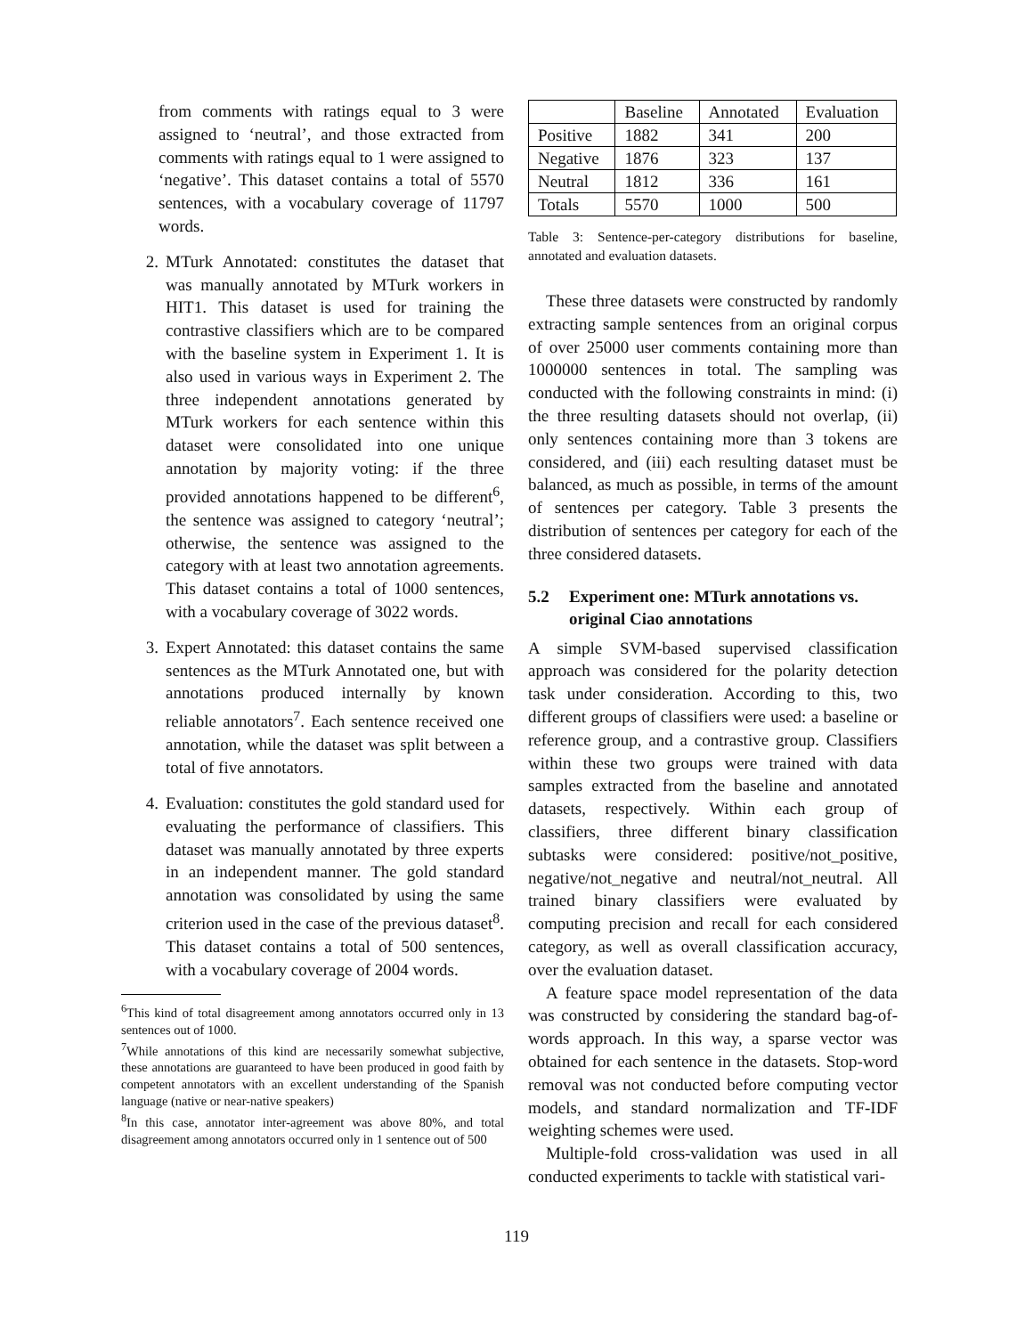from comments with ratings equal to 3 were assigned to ‘neutral’, and those extracted from comments with ratings equal to 1 were assigned to ‘negative’. This dataset contains a total of 5570 sentences, with a vocabulary coverage of 11797 words.
2. MTurk Annotated: constitutes the dataset that was manually annotated by MTurk workers in HIT1. This dataset is used for training the contrastive classifiers which are to be compared with the baseline system in Experiment 1. It is also used in various ways in Experiment 2. The three independent annotations generated by MTurk workers for each sentence within this dataset were consolidated into one unique annotation by majority voting: if the three provided annotations happened to be different<sup>6</sup>, the sentence was assigned to category ‘neutral’; otherwise, the sentence was assigned to the category with at least two annotation agreements. This dataset contains a total of 1000 sentences, with a vocabulary coverage of 3022 words.
3. Expert Annotated: this dataset contains the same sentences as the MTurk Annotated one, but with annotations produced internally by known reliable annotators<sup>7</sup>. Each sentence received one annotation, while the dataset was split between a total of five annotators.
4. Evaluation: constitutes the gold standard used for evaluating the performance of classifiers. This dataset was manually annotated by three experts in an independent manner. The gold standard annotation was consolidated by using the same criterion used in the case of the previous dataset<sup>8</sup>. This dataset contains a total of 500 sentences, with a vocabulary coverage of 2004 words.
<sup>6</sup> This kind of total disagreement among annotators occurred only in 13 sentences out of 1000.
<sup>7</sup> While annotations of this kind are necessarily somewhat subjective, these annotations are guaranteed to have been produced in good faith by competent annotators with an excellent understanding of the Spanish language (native or near-native speakers)
<sup>8</sup> In this case, annotator inter-agreement was above 80%, and total disagreement among annotators occurred only in 1 sentence out of 500
| | Baseline | Annotated | Evaluation |
| --- | --- | --- | --- |
| Positive | 1882 | 341 | 200 |
| Negative | 1876 | 323 | 137 |
| Neutral | 1812 | 336 | 161 |
| Totals | 5570 | 1000 | 500 |
Table 3: Sentence-per-category distributions for baseline, annotated and evaluation datasets.
These three datasets were constructed by randomly extracting sample sentences from an original corpus of over 25000 user comments containing more than 1000000 sentences in total. The sampling was conducted with the following constraints in mind: (i) the three resulting datasets should not overlap, (ii) only sentences containing more than 3 tokens are considered, and (iii) each resulting dataset must be balanced, as much as possible, in terms of the amount of sentences per category. Table 3 presents the distribution of sentences per category for each of the three considered datasets.
5.2 Experiment one: MTurk annotations vs. original Ciao annotations
A simple SVM-based supervised classification approach was considered for the polarity detection task under consideration. According to this, two different groups of classifiers were used: a baseline or reference group, and a contrastive group. Classifiers within these two groups were trained with data samples extracted from the baseline and annotated datasets, respectively. Within each group of classifiers, three different binary classification subtasks were considered: positive/not_positive, negative/not_negative and neutral/not_neutral. All trained binary classifiers were evaluated by computing precision and recall for each considered category, as well as overall classification accuracy, over the evaluation dataset.
A feature space model representation of the data was constructed by considering the standard bag-of-words approach. In this way, a sparse vector was obtained for each sentence in the datasets. Stop-word removal was not conducted before computing vector models, and standard normalization and TF-IDF weighting schemes were used.
Multiple-fold cross-validation was used in all conducted experiments to tackle with statistical vari-
119